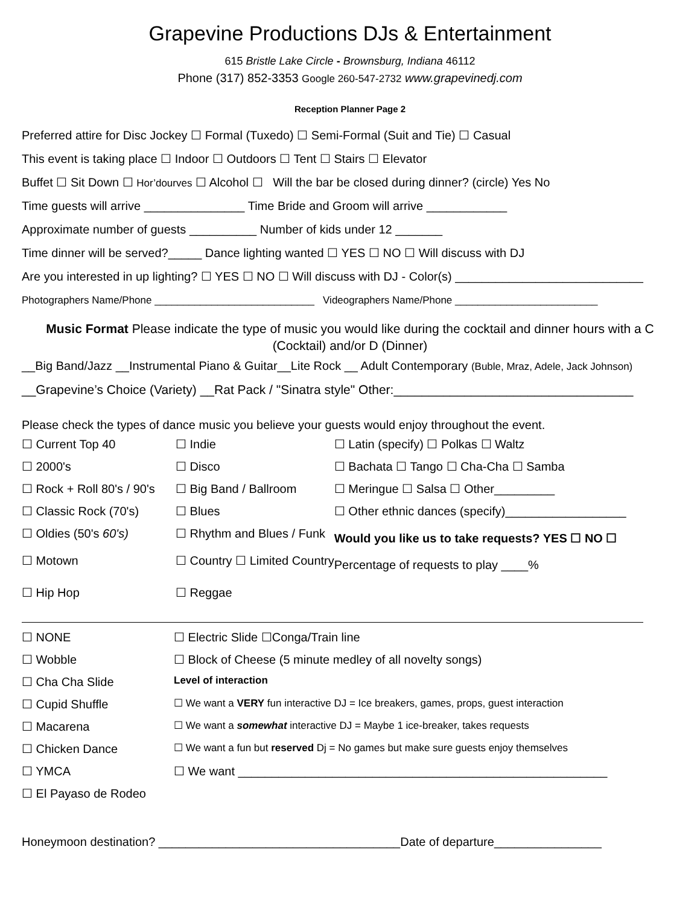Grapevine Productions DJs & Entertainment
615 Bristle Lake Circle - Brownsburg, Indiana 46112
Phone (317) 852-3353 Google 260-547-2732 www.grapevinedj.com
Reception Planner Page 2
Preferred attire for Disc Jockey ☐ Formal (Tuxedo) ☐ Semi-Formal (Suit and Tie) ☐ Casual
This event is taking place ☐ Indoor ☐ Outdoors ☐ Tent ☐ Stairs ☐ Elevator
Buffet ☐ Sit Down ☐ Hor’dourves ☐ Alcohol ☐ Will the bar be closed during dinner? (circle) Yes No
Time guests will arrive _______________ Time Bride and Groom will arrive ____________
Approximate number of guests __________ Number of kids under 12 _______
Time dinner will be served?_____ Dance lighting wanted ☐ YES ☐ NO ☐ Will discuss with DJ
Are you interested in up lighting? ☐ YES ☐ NO ☐ Will discuss with DJ - Color(s) ____________________________
Photographers Name/Phone ____________________________ Videographers Name/Phone _________________________
Music Format Please indicate the type of music you would like during the cocktail and dinner hours with a C (Cocktail) and/or D (Dinner)
__Big Band/Jazz __Instrumental Piano & Guitar__Lite Rock __ Adult Contemporary (Buble, Mraz, Adele, Jack Johnson)
__Grapevine’s Choice (Variety) __Rat Pack / "Sinatra style" Other:__________________________________
Please check the types of dance music you believe your guests would enjoy throughout the event.
| ☐ Current Top 40 | ☐ Indie | ☐ Latin (specify) ☐ Polkas ☐ Waltz |
| ☐ 2000's | ☐ Disco | ☐ Bachata ☐ Tango ☐ Cha-Cha ☐ Samba |
| ☐ Rock + Roll 80's / 90's | ☐ Big Band / Ballroom | ☐ Meringue ☐ Salsa ☐ Other_________ |
| ☐ Classic Rock (70's) | ☐ Blues | ☐ Other ethnic dances (specify)__________________ |
| ☐ Oldies (50's 60's) | ☐ Rhythm and Blues / Funk | Would you like us to take requests? YES ☐ NO ☐ |
| ☐ Motown | ☐ Country ☐ Limited Country | Percentage of requests to play ____% |
| ☐ Hip Hop | ☐ Reggae | |
| ☐ NONE | ☐ Electric Slide ☐Conga/Train line |
| ☐ Wobble | ☐ Block of Cheese (5 minute medley of all novelty songs) |
| ☐ Cha Cha Slide | Level of interaction |
| ☐ Cupid Shuffle | ☐ We want a VERY fun interactive DJ = Ice breakers, games, props, guest interaction |
| ☐ Macarena | ☐ We want a somewhat interactive DJ = Maybe 1 ice-breaker, takes requests |
| ☐ Chicken Dance | ☐ We want a fun but reserved Dj = No games but make sure guests enjoy themselves |
| ☐ YMCA | ☐ We want _______________________________________________________ |
| ☐ El Payaso de Rodeo | |
Honeymoon destination? ____________________________________Date of departure________________